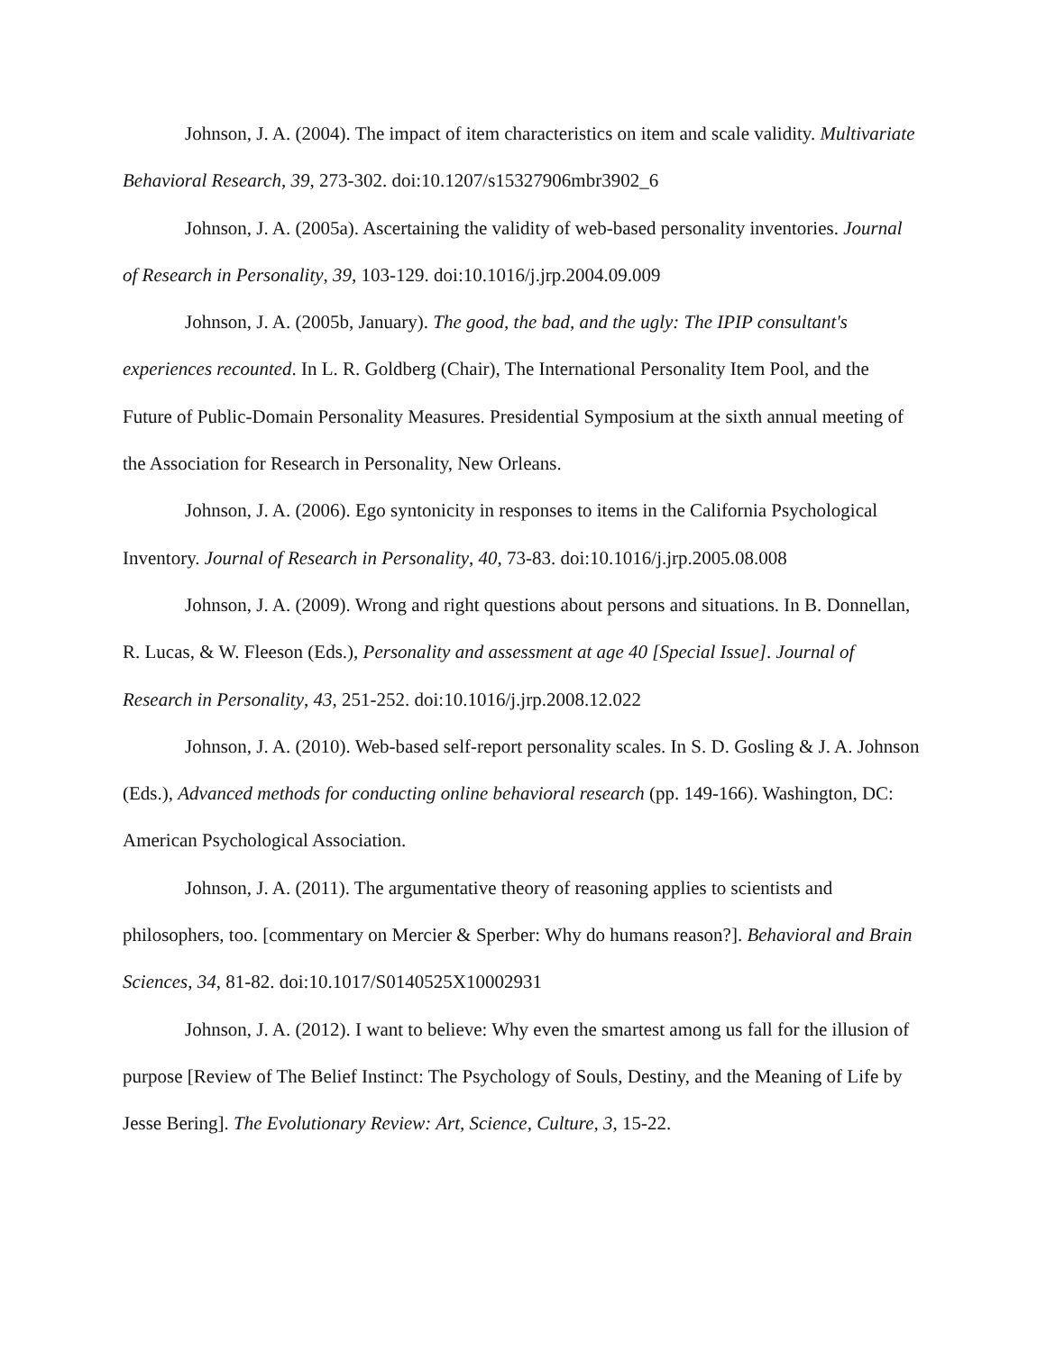Johnson, J. A. (2004). The impact of item characteristics on item and scale validity. Multivariate Behavioral Research, 39, 273-302. doi:10.1207/s15327906mbr3902_6
Johnson, J. A. (2005a). Ascertaining the validity of web-based personality inventories. Journal of Research in Personality, 39, 103-129. doi:10.1016/j.jrp.2004.09.009
Johnson, J. A. (2005b, January). The good, the bad, and the ugly: The IPIP consultant's experiences recounted. In L. R. Goldberg (Chair), The International Personality Item Pool, and the Future of Public-Domain Personality Measures. Presidential Symposium at the sixth annual meeting of the Association for Research in Personality, New Orleans.
Johnson, J. A. (2006). Ego syntonicity in responses to items in the California Psychological Inventory. Journal of Research in Personality, 40, 73-83. doi:10.1016/j.jrp.2005.08.008
Johnson, J. A. (2009). Wrong and right questions about persons and situations. In B. Donnellan, R. Lucas, & W. Fleeson (Eds.), Personality and assessment at age 40 [Special Issue]. Journal of Research in Personality, 43, 251-252. doi:10.1016/j.jrp.2008.12.022
Johnson, J. A. (2010). Web-based self-report personality scales. In S. D. Gosling & J. A. Johnson (Eds.), Advanced methods for conducting online behavioral research (pp. 149-166). Washington, DC: American Psychological Association.
Johnson, J. A. (2011). The argumentative theory of reasoning applies to scientists and philosophers, too. [commentary on Mercier & Sperber: Why do humans reason?]. Behavioral and Brain Sciences, 34, 81-82. doi:10.1017/S0140525X10002931
Johnson, J. A. (2012). I want to believe: Why even the smartest among us fall for the illusion of purpose [Review of The Belief Instinct: The Psychology of Souls, Destiny, and the Meaning of Life by Jesse Bering]. The Evolutionary Review: Art, Science, Culture, 3, 15-22.